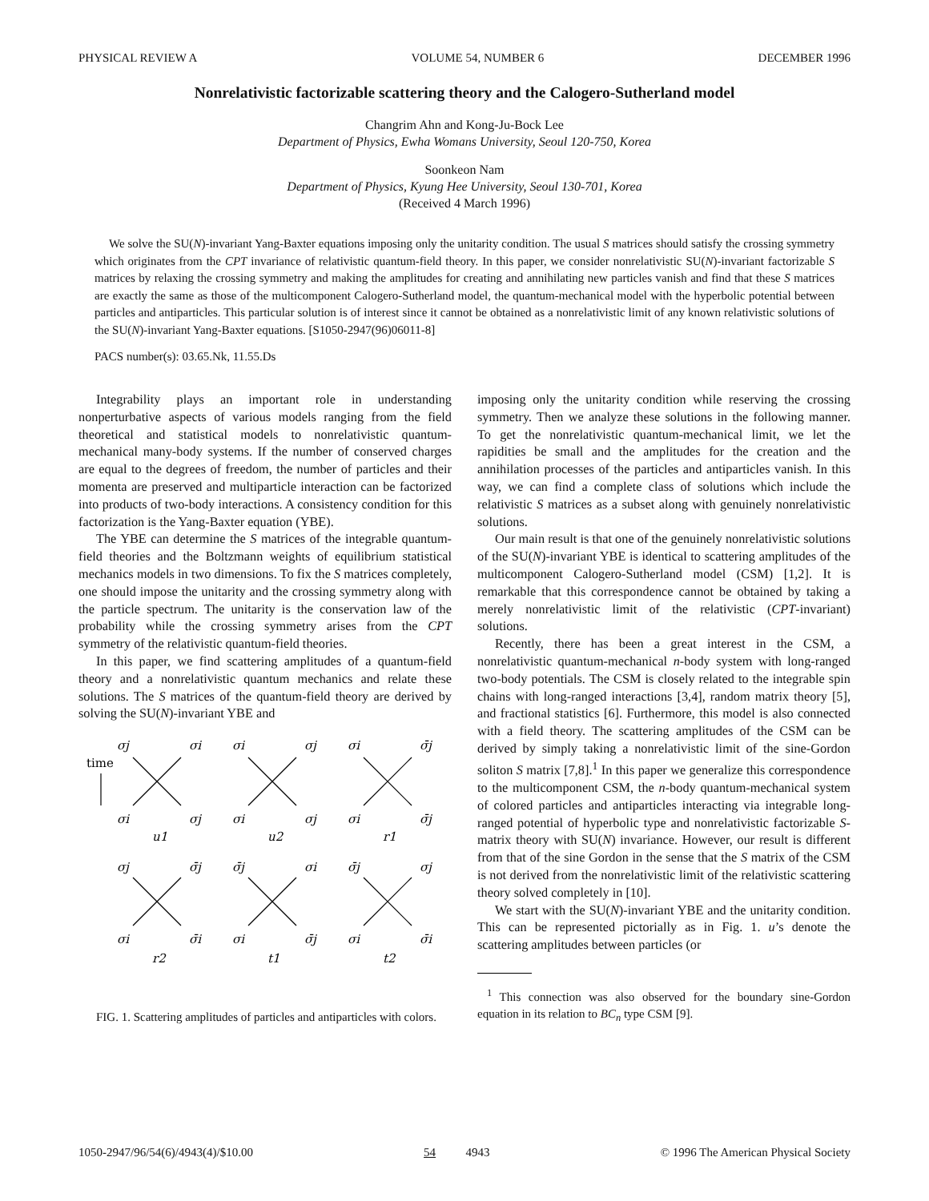PHYSICAL REVIEW A VOLUME 54, NUMBER 6 DECEMBER 1996
Nonrelativistic factorizable scattering theory and the Calogero-Sutherland model
Changrim Ahn and Kong-Ju-Bock Lee
Department of Physics, Ewha Womans University, Seoul 120-750, Korea
Soonkeon Nam
Department of Physics, Kyung Hee University, Seoul 130-701, Korea
(Received 4 March 1996)
We solve the SU(N)-invariant Yang-Baxter equations imposing only the unitarity condition. The usual S matrices should satisfy the crossing symmetry which originates from the CPT invariance of relativistic quantum-field theory. In this paper, we consider nonrelativistic SU(N)-invariant factorizable S matrices by relaxing the crossing symmetry and making the amplitudes for creating and annihilating new particles vanish and find that these S matrices are exactly the same as those of the multicomponent Calogero-Sutherland model, the quantum-mechanical model with the hyperbolic potential between particles and antiparticles. This particular solution is of interest since it cannot be obtained as a nonrelativistic limit of any known relativistic solutions of the SU(N)-invariant Yang-Baxter equations. [S1050-2947(96)06011-8]
PACS number(s): 03.65.Nk, 11.55.Ds
Integrability plays an important role in understanding nonperturbative aspects of various models ranging from the field theoretical and statistical models to nonrelativistic quantum-mechanical many-body systems. If the number of conserved charges are equal to the degrees of freedom, the number of particles and their momenta are preserved and multiparticle interaction can be factorized into products of two-body interactions. A consistency condition for this factorization is the Yang-Baxter equation (YBE).
The YBE can determine the S matrices of the integrable quantum-field theories and the Boltzmann weights of equilibrium statistical mechanics models in two dimensions. To fix the S matrices completely, one should impose the unitarity and the crossing symmetry along with the particle spectrum. The unitarity is the conservation law of the probability while the crossing symmetry arises from the CPT symmetry of the relativistic quantum-field theories.
In this paper, we find scattering amplitudes of a quantum-field theory and a nonrelativistic quantum mechanics and relate these solutions. The S matrices of the quantum-field theory are derived by solving the SU(N)-invariant YBE and
time
σj
σi
σi
σj
σi
σ̄j
σi
σj
σi
σj
σi
σ̄j
u1
u2
r1
σj
σ̄j
σ̄j
σi
σ̄j
σj
σi
σ̄i
σi
σ̄j
σi
σ̄i
r2
t1
t2
FIG. 1. Scattering amplitudes of particles and antiparticles with colors.
imposing only the unitarity condition while reserving the crossing symmetry. Then we analyze these solutions in the following manner. To get the nonrelativistic quantum-mechanical limit, we let the rapidities be small and the amplitudes for the creation and the annihilation processes of the particles and antiparticles vanish. In this way, we can find a complete class of solutions which include the relativistic S matrices as a subset along with genuinely nonrelativistic solutions.
Our main result is that one of the genuinely nonrelativistic solutions of the SU(N)-invariant YBE is identical to scattering amplitudes of the multicomponent Calogero-Sutherland model (CSM) [1,2]. It is remarkable that this correspondence cannot be obtained by taking a merely nonrelativistic limit of the relativistic (CPT-invariant) solutions.
Recently, there has been a great interest in the CSM, a nonrelativistic quantum-mechanical n-body system with long-ranged two-body potentials. The CSM is closely related to the integrable spin chains with long-ranged interactions [3,4], random matrix theory [5], and fractional statistics [6]. Furthermore, this model is also connected with a field theory. The scattering amplitudes of the CSM can be derived by simply taking a nonrelativistic limit of the sine-Gordon soliton S matrix [7,8].<sup>1</sup> In this paper we generalize this correspondence to the multicomponent CSM, the n-body quantum-mechanical system of colored particles and antiparticles interacting via integrable long-ranged potential of hyperbolic type and nonrelativistic factorizable S-matrix theory with SU(N) invariance. However, our result is different from that of the sine Gordon in the sense that the S matrix of the CSM is not derived from the nonrelativistic limit of the relativistic scattering theory solved completely in [10].
We start with the SU(N)-invariant YBE and the unitarity condition. This can be represented pictorially as in Fig. 1. u’s denote the scattering amplitudes between particles (or
<sup>1</sup> This connection was also observed for the boundary sine-Gordon equation in its relation to BC<sub>n</sub> type CSM [9].
1050-2947/96/54(6)/4943(4)/$10.00 54 4943 © 1996 The American Physical Society